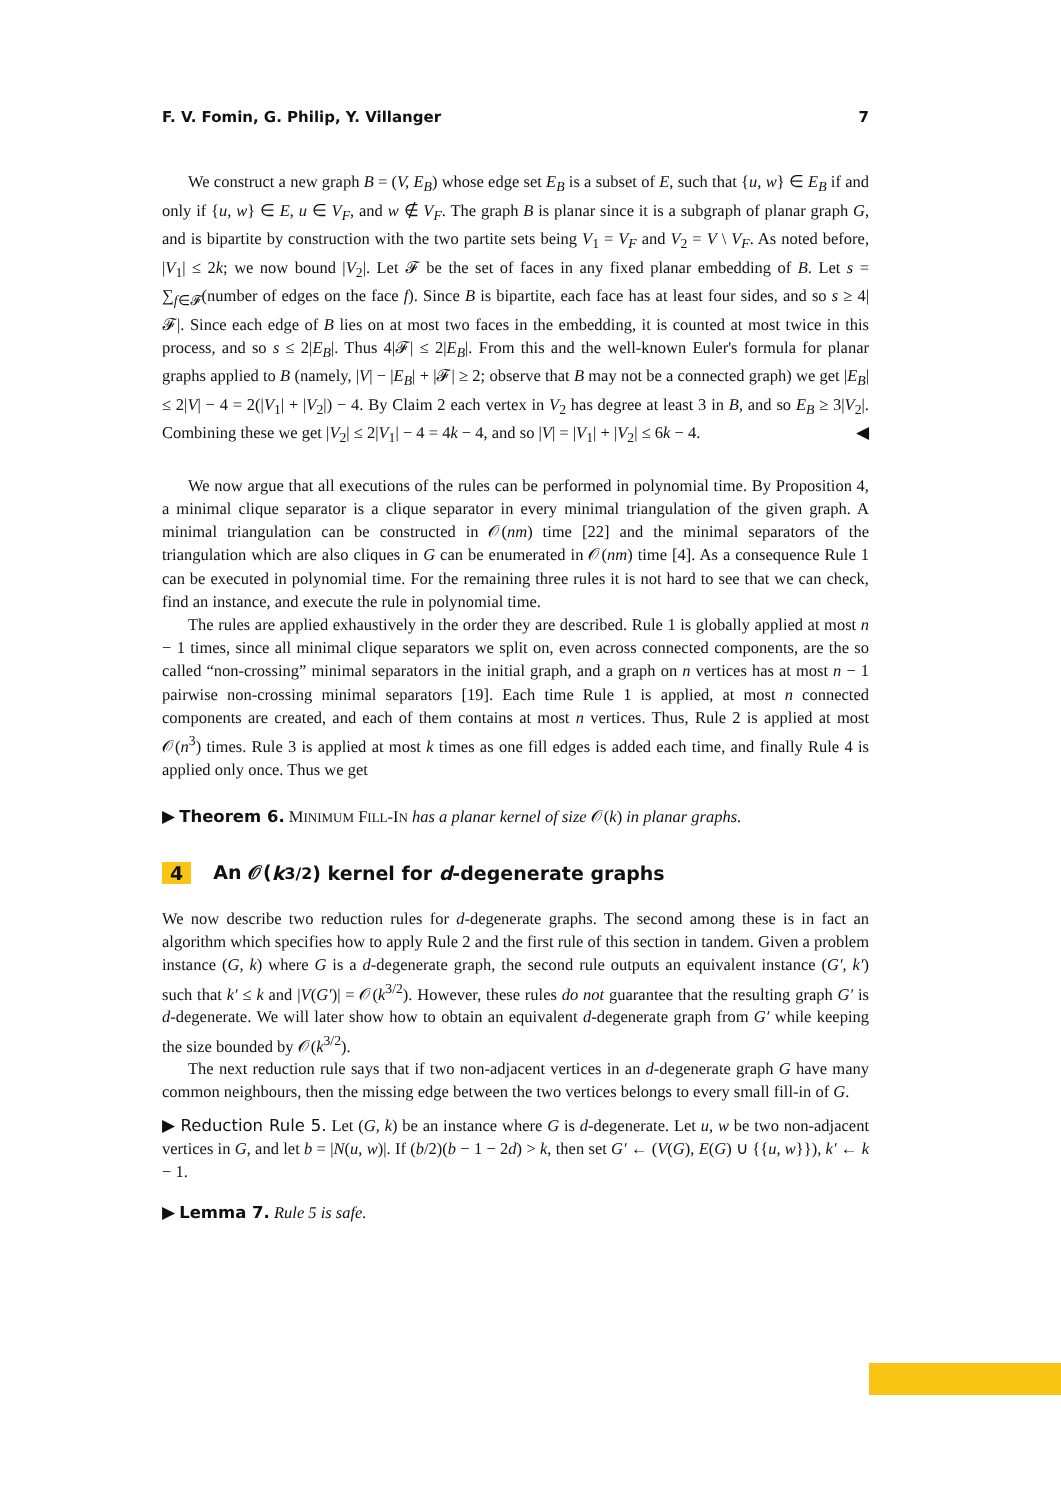F. V. Fomin, G. Philip, Y. Villanger 7
We construct a new graph B = (V, E<sub>B</sub>) whose edge set E<sub>B</sub> is a subset of E, such that {u, w} ∈ E<sub>B</sub> if and only if {u, w} ∈ E, u ∈ V<sub>F</sub>, and w ∉ V<sub>F</sub>. The graph B is planar since it is a subgraph of planar graph G, and is bipartite by construction with the two partite sets being V<sub>1</sub> = V<sub>F</sub> and V<sub>2</sub> = V \ V<sub>F</sub>. As noted before, |V<sub>1</sub>| ≤ 2k; we now bound |V<sub>2</sub>|. Let 𝓕 be the set of faces in any fixed planar embedding of B. Let s = ∑<sub>f∈𝓕</sub>(number of edges on the face f). Since B is bipartite, each face has at least four sides, and so s ≥ 4|𝓕|. Since each edge of B lies on at most two faces in the embedding, it is counted at most twice in this process, and so s ≤ 2|E<sub>B</sub>|. Thus 4|𝓕| ≤ 2|E<sub>B</sub>|. From this and the well-known Euler's formula for planar graphs applied to B (namely, |V| − |E<sub>B</sub>| + |𝓕| ≥ 2; observe that B may not be a connected graph) we get |E<sub>B</sub>| ≤ 2|V| − 4 = 2(|V<sub>1</sub>| + |V<sub>2</sub>|) − 4. By Claim 2 each vertex in V<sub>2</sub> has degree at least 3 in B, and so E<sub>B</sub> ≥ 3|V<sub>2</sub>|. Combining these we get |V<sub>2</sub>| ≤ 2|V<sub>1</sub>| − 4 = 4k − 4, and so |V| = |V<sub>1</sub>| + |V<sub>2</sub>| ≤ 6k − 4. ◀
We now argue that all executions of the rules can be performed in polynomial time. By Proposition 4, a minimal clique separator is a clique separator in every minimal triangulation of the given graph. A minimal triangulation can be constructed in 𝒪(nm) time [22] and the minimal separators of the triangulation which are also cliques in G can be enumerated in 𝒪(nm) time [4]. As a consequence Rule 1 can be executed in polynomial time. For the remaining three rules it is not hard to see that we can check, find an instance, and execute the rule in polynomial time.
The rules are applied exhaustively in the order they are described. Rule 1 is globally applied at most n − 1 times, since all minimal clique separators we split on, even across connected components, are the so called “non-crossing” minimal separators in the initial graph, and a graph on n vertices has at most n − 1 pairwise non-crossing minimal separators [19]. Each time Rule 1 is applied, at most n connected components are created, and each of them contains at most n vertices. Thus, Rule 2 is applied at most 𝒪(n<sup>3</sup>) times. Rule 3 is applied at most k times as one fill edges is added each time, and finally Rule 4 is applied only once. Thus we get
▶ Theorem 6. MINIMUM FILL-IN has a planar kernel of size 𝒪(k) in planar graphs.
4 An 𝒪(k<sup>3/2</sup>) kernel for d -degenerate graphs
We now describe two reduction rules for d-degenerate graphs. The second among these is in fact an algorithm which specifies how to apply Rule 2 and the first rule of this section in tandem. Given a problem instance (G, k) where G is a d-degenerate graph, the second rule outputs an equivalent instance (G′, k′) such that k′ ≤ k and |V(G′)| = 𝒪(k<sup>3/2</sup>). However, these rules do not guarantee that the resulting graph G′ is d-degenerate. We will later show how to obtain an equivalent d-degenerate graph from G′ while keeping the size bounded by 𝒪(k<sup>3/2</sup>).
The next reduction rule says that if two non-adjacent vertices in an d-degenerate graph G have many common neighbours, then the missing edge between the two vertices belongs to every small fill-in of G.
▶ Reduction Rule 5. Let (G, k) be an instance where G is d-degenerate. Let u, w be two non-adjacent vertices in G, and let b = |N(u, w)|. If (b/2)(b − 1 − 2d) > k, then set G′ ← (V(G), E(G) ∪ {{u, w}}), k′ ← k − 1.
▶ Lemma 7. Rule 5 is safe.